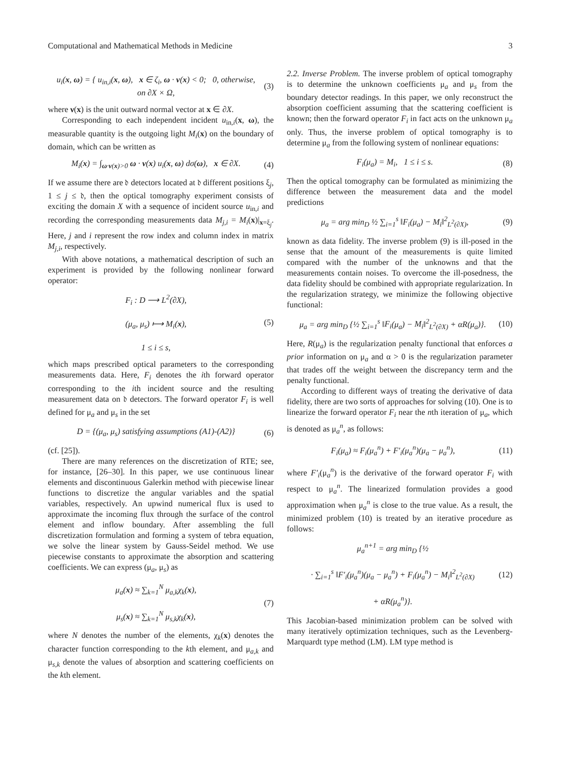Computational and Mathematical Methods in Medicine 3
u<sub>i</sub>(x, ω) = { u<sub>in,i</sub>(x, ω), x ∈ ζ<sub>i</sub>, ω · ν(x) < 0; 0, otherwise,
on ∂X × Ω, (3)
where ν(x) is the unit outward normal vector at x ∈ ∂X.
Corresponding to each independent incident u<sub>in,i</sub>(x, ω), the measurable quantity is the outgoing light M<sub>i</sub>(x) on the boundary of domain, which can be written as
M<sub>i</sub>(x) = ∫<sub>ω·ν(x)>0</sub> ω · ν(x) u<sub>i</sub>(x, ω) dσ(ω), x ∈ ∂X. (4)
If we assume there are 𝔡 detectors located at 𝔡 different positions ξ<sub>j</sub>, 1 ≤ j ≤ 𝔡, then the optical tomography experiment consists of exciting the domain X with a sequence of incident source u<sub>in,i</sub> and recording the corresponding measurements data M<sub>j,i</sub> = M<sub>i</sub>(x)|<sub>x=ξ<sub>j</sub></sub>. Here, j and i represent the row index and column index in matrix M<sub>j,i</sub>, respectively.
With above notations, a mathematical description of such an experiment is provided by the following nonlinear forward operator:
F<sub>i</sub> : D ⟶ L<sup>2</sup>(∂X),
(μ<sub>a</sub>, μ<sub>s</sub>) ⟼ M<sub>i</sub>(x),
1 ≤ i ≤ s, (5)
which maps prescribed optical parameters to the corresponding measurements data. Here, F<sub>i</sub> denotes the ith forward operator corresponding to the ith incident source and the resulting measurement data on 𝔡 detectors. The forward operator F<sub>i</sub> is well defined for μ<sub>a</sub> and μ<sub>s</sub> in the set
D = {(μ<sub>a</sub>, μ<sub>s</sub>) satisfying assumptions (A1)-(A2)} (6)
(cf. [25]).
There are many references on the discretization of RTE; see, for instance, [26–30]. In this paper, we use continuous linear elements and discontinuous Galerkin method with piecewise linear functions to discretize the angular variables and the spatial variables, respectively. An upwind numerical flux is used to approximate the incoming flux through the surface of the control element and inflow boundary. After assembling the full discretization formulation and forming a system of tebra equation, we solve the linear system by Gauss-Seidel method. We use piecewise constants to approximate the absorption and scattering coefficients. We can express (μ<sub>a</sub>, μ<sub>s</sub>) as
μ<sub>a</sub>(x) ≈ ∑<sub>k=1</sub><sup>N</sup> μ<sub>a,k</sub>χ<sub>k</sub>(x),
μ<sub>s</sub>(x) ≈ ∑<sub>k=1</sub><sup>N</sup> μ<sub>s,k</sub>χ<sub>k</sub>(x), (7)
where N denotes the number of the elements, χ<sub>k</sub>(x) denotes the character function corresponding to the kth element, and μ<sub>a,k</sub> and μ<sub>s,k</sub> denote the values of absorption and scattering coefficients on the kth element.
2.2. Inverse Problem. The inverse problem of optical tomography is to determine the unknown coefficients μ<sub>a</sub> and μ<sub>s</sub> from the boundary detector readings. In this paper, we only reconstruct the absorption coefficient assuming that the scattering coefficient is known; then the forward operator F<sub>i</sub> in fact acts on the unknown μ<sub>a</sub> only. Thus, the inverse problem of optical tomography is to determine μ<sub>a</sub> from the following system of nonlinear equations:
F<sub>i</sub>(μ<sub>a</sub>) = M<sub>i</sub>, 1 ≤ i ≤ s. (8)
Then the optical tomography can be formulated as minimizing the difference between the measurement data and the model predictions
μ<sub>a</sub> = arg min<sub>D</sub> ½ ∑<sub>i=1</sub><sup>s</sup> ‖F<sub>i</sub>(μ<sub>a</sub>) − M<sub>i</sub>‖<sup>2</sup><sub>L<sup>2</sup>(∂X)</sub>, (9)
known as data fidelity. The inverse problem (9) is ill-posed in the sense that the amount of the measurements is quite limited compared with the number of the unknowns and that the measurements contain noises. To overcome the ill-posedness, the data fidelity should be combined with appropriate regularization. In the regularization strategy, we minimize the following objective functional:
μ<sub>a</sub> = arg min<sub>D</sub> {½ ∑<sub>i=1</sub><sup>s</sup> ‖F<sub>i</sub>(μ<sub>a</sub>) − M<sub>i</sub>‖<sup>2</sup><sub>L<sup>2</sup>(∂X)</sub> + αR(μ<sub>a</sub>)}. (10)
Here, R(μ<sub>a</sub>) is the regularization penalty functional that enforces a prior information on μ<sub>a</sub> and α > 0 is the regularization parameter that trades off the weight between the discrepancy term and the penalty functional.
According to different ways of treating the derivative of data fidelity, there are two sorts of approaches for solving (10). One is to linearize the forward operator F<sub>i</sub> near the nth iteration of μ<sub>a</sub>, which is denoted as μ<sub>a</sub><sup>n</sup>, as follows:
F<sub>i</sub>(μ<sub>a</sub>) ≈ F<sub>i</sub>(μ<sub>a</sub><sup>n</sup>) + F′<sub>i</sub>(μ<sub>a</sub><sup>n</sup>)(μ<sub>a</sub> − μ<sub>a</sub><sup>n</sup>), (11)
where F′<sub>i</sub>(μ<sub>a</sub><sup>n</sup>) is the derivative of the forward operator F<sub>i</sub> with respect to μ<sub>a</sub><sup>n</sup>. The linearized formulation provides a good approximation when μ<sub>a</sub><sup>n</sup> is close to the true value. As a result, the minimized problem (10) is treated by an iterative procedure as follows:
μ<sub>a</sub><sup>n+1</sup> = arg min<sub>D</sub> {½
· ∑<sub>i=1</sub><sup>s</sup> ‖F′<sub>i</sub>(μ<sub>a</sub><sup>n</sup>)(μ<sub>a</sub> − μ<sub>a</sub><sup>n</sup>) + F<sub>i</sub>(μ<sub>a</sub><sup>n</sup>) − M<sub>i</sub>‖<sup>2</sup><sub>L<sup>2</sup>(∂X)</sub>
+ αR(μ<sub>a</sub><sup>n</sup>)}. (12)
This Jacobian-based minimization problem can be solved with many iteratively optimization techniques, such as the Levenberg-Marquardt type method (LM). LM type method is